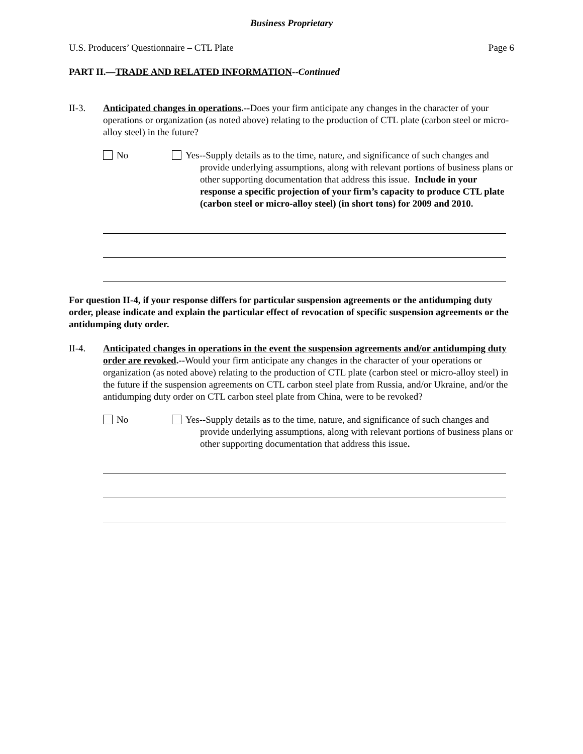Business Proprietary
U.S. Producers’ Questionnaire – CTL Plate Page 6
PART II.—TRADE AND RELATED INFORMATION--Continued
II-3. Anticipated changes in operations.--Does your firm anticipate any changes in the character of your operations or organization (as noted above) relating to the production of CTL plate (carbon steel or micro-alloy steel) in the future?
No Yes--Supply details as to the time, nature, and significance of such changes and provide underlying assumptions, along with relevant portions of business plans or other supporting documentation that address this issue. Include in your response a specific projection of your firm’s capacity to produce CTL plate (carbon steel or micro-alloy steel) (in short tons) for 2009 and 2010.
For question II-4, if your response differs for particular suspension agreements or the antidumping duty order, please indicate and explain the particular effect of revocation of specific suspension agreements or the antidumping duty order.
II-4. Anticipated changes in operations in the event the suspension agreements and/or antidumping duty order are revoked.--Would your firm anticipate any changes in the character of your operations or organization (as noted above) relating to the production of CTL plate (carbon steel or micro-alloy steel) in the future if the suspension agreements on CTL carbon steel plate from Russia, and/or Ukraine, and/or the antidumping duty order on CTL carbon steel plate from China, were to be revoked?
No Yes--Supply details as to the time, nature, and significance of such changes and provide underlying assumptions, along with relevant portions of business plans or other supporting documentation that address this issue.